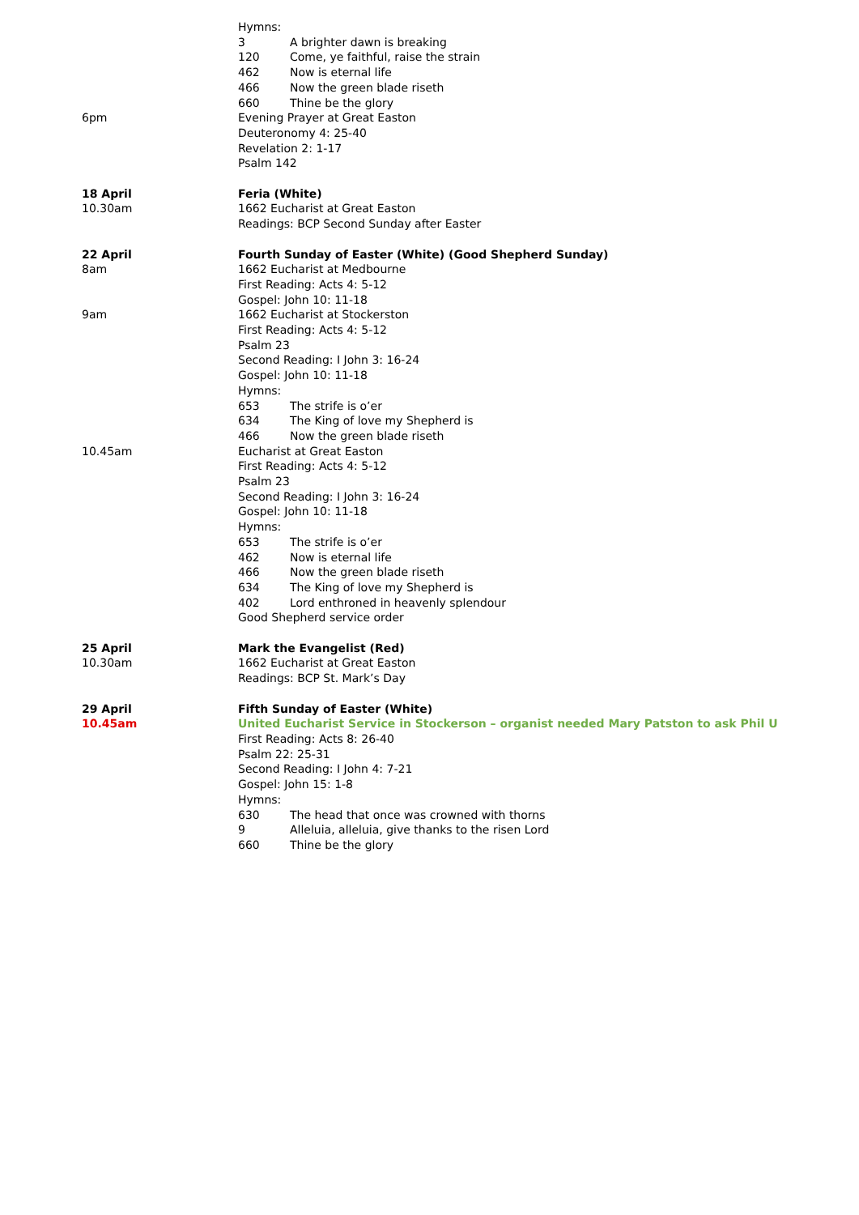Hymns:
3 A brighter dawn is breaking
120 Come, ye faithful, raise the strain
462 Now is eternal life
466 Now the green blade riseth
660 Thine be the glory
6pm Evening Prayer at Great Easton
Deuteronomy 4: 25-40
Revelation 2: 1-17
Psalm 142
18 April
10.30am
Feria (White)
1662 Eucharist at Great Easton
Readings: BCP Second Sunday after Easter
22 April
8am
Fourth Sunday of Easter (White) (Good Shepherd Sunday)
1662 Eucharist at Medbourne
First Reading: Acts 4: 5-12
Gospel: John 10: 11-18
9am 1662 Eucharist at Stockerston
First Reading: Acts 4: 5-12
Psalm 23
Second Reading: I John 3: 16-24
Gospel: John 10: 11-18
Hymns:
653 The strife is o’er
634 The King of love my Shepherd is
466 Now the green blade riseth
10.45am Eucharist at Great Easton
First Reading: Acts 4: 5-12
Psalm 23
Second Reading: I John 3: 16-24
Gospel: John 10: 11-18
Hymns:
653 The strife is o’er
462 Now is eternal life
466 Now the green blade riseth
634 The King of love my Shepherd is
402 Lord enthroned in heavenly splendour
Good Shepherd service order
25 April
10.30am
Mark the Evangelist (Red)
1662 Eucharist at Great Easton
Readings: BCP St. Mark’s Day
29 April
10.45am
Fifth Sunday of Easter (White)
United Eucharist Service in Stockerson – organist needed Mary Patston to ask Phil U
First Reading: Acts 8: 26-40
Psalm 22: 25-31
Second Reading: I John 4: 7-21
Gospel: John 15: 1-8
Hymns:
630 The head that once was crowned with thorns
9 Alleluia, alleluia, give thanks to the risen Lord
660 Thine be the glory